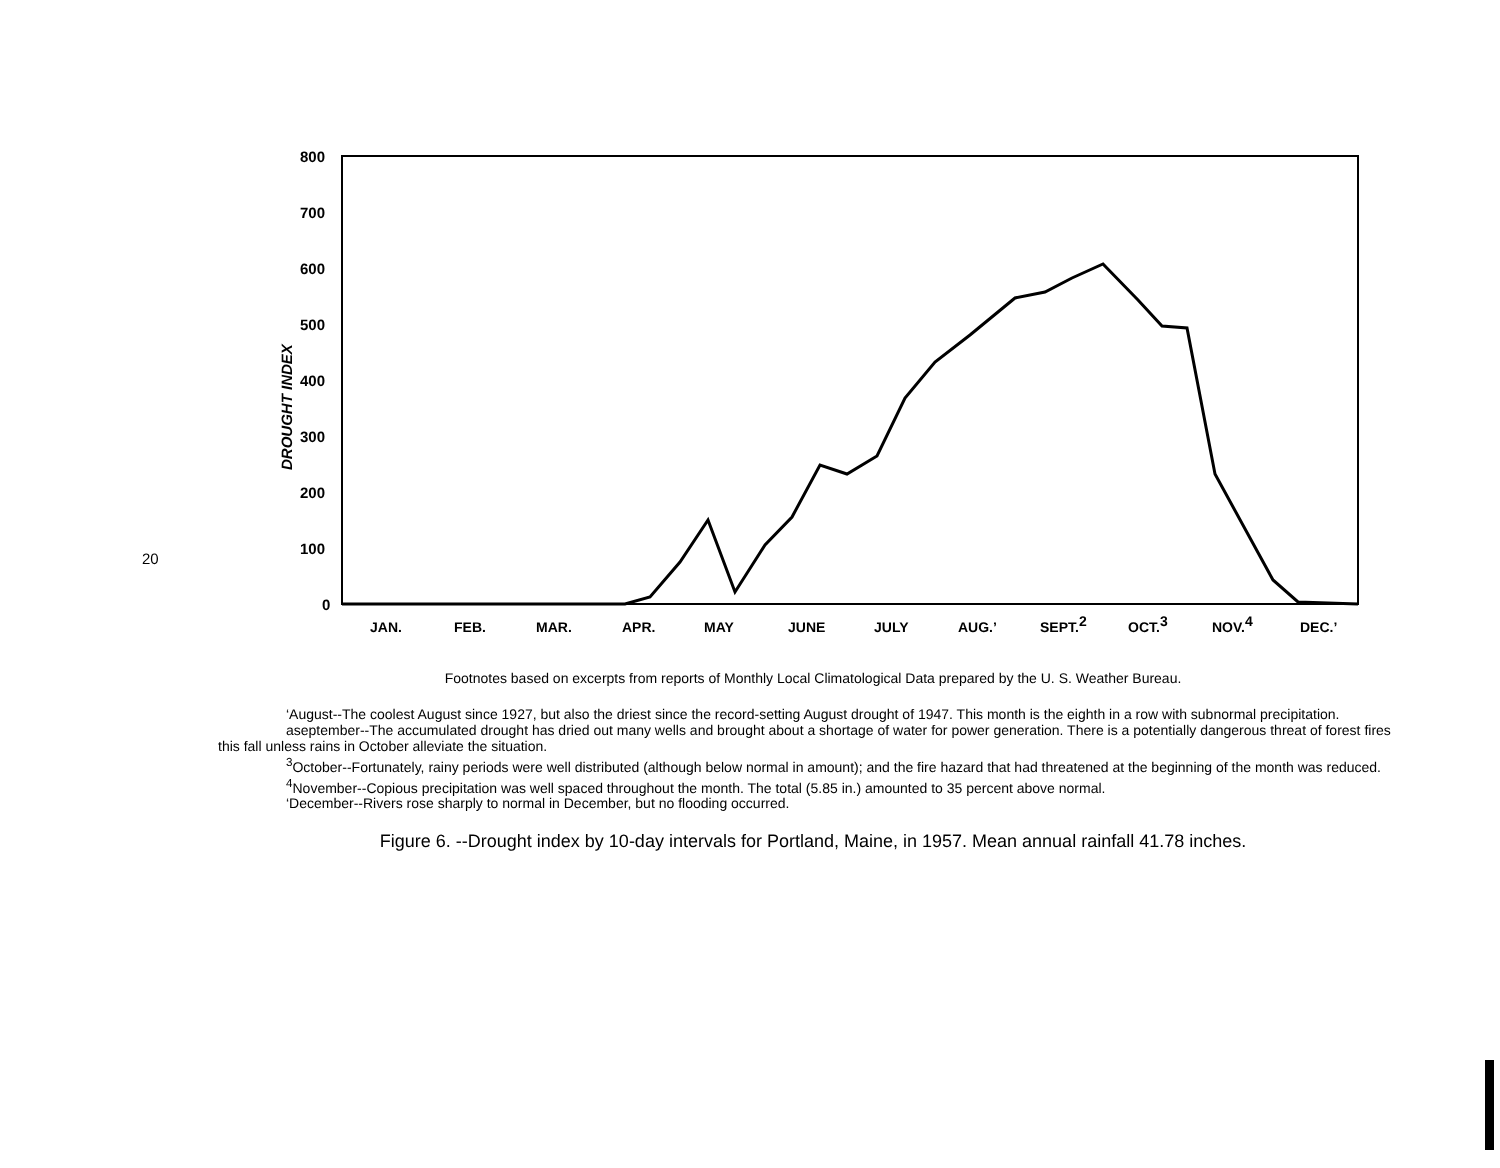20
800
700
600
500
400
300
200
100
0
DROUGHT INDEX
JAN.
FEB.
MAR.
APR.
MAY
JUNE
JULY
AUG.’
SEPT.2
OCT.3
NOV.4
DEC.’
Footnotes based on excerpts from reports of Monthly Local Climatological Data prepared by the U. S. Weather Bureau.
‘August--The coolest August since 1927, but also the driest since the record-setting August drought of 1947. This month is the eighth in a row with subnormal precipitation.
aseptember--The accumulated drought has dried out many wells and brought about a shortage of water for power generation. There is a potentially dangerous threat of forest fires this fall unless rains in October alleviate the situation.
<sup>3</sup> October--Fortunately, rainy periods were well distributed (although below normal in amount); and the fire hazard that had threatened at the beginning of the month was reduced.
<sup>4</sup> November--Copious precipitation was well spaced throughout the month. The total (5.85 in.) amounted to 35 percent above normal.
‘December--Rivers rose sharply to normal in December, but no flooding occurred.
Figure 6. --Drought index by 10-day intervals for Portland, Maine, in 1957. Mean annual rainfall 41.78 inches.